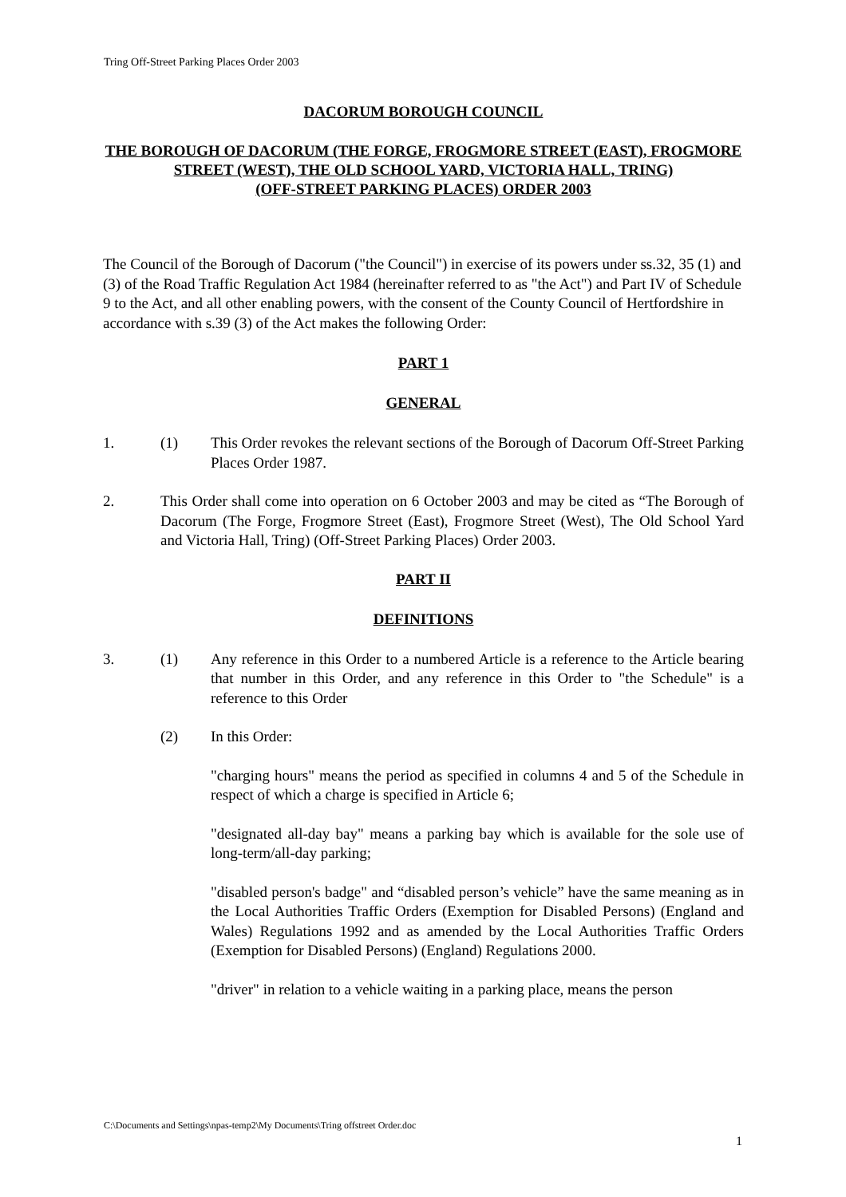Tring Off-Street Parking Places Order 2003
DACORUM BOROUGH COUNCIL
THE BOROUGH OF DACORUM (THE FORGE, FROGMORE STREET (EAST), FROGMORE STREET (WEST), THE OLD SCHOOL YARD, VICTORIA HALL, TRING)
(OFF-STREET PARKING PLACES) ORDER 2003
The Council of the Borough of Dacorum ("the Council") in exercise of its powers under ss.32, 35 (1) and (3) of the Road Traffic Regulation Act 1984 (hereinafter referred to as "the Act") and Part IV of Schedule 9 to the Act, and all other enabling powers, with the consent of the County Council of Hertfordshire in accordance with s.39 (3) of the Act makes the following Order:
PART 1
GENERAL
1. (1) This Order revokes the relevant sections of the Borough of Dacorum Off-Street Parking Places Order 1987.
2. This Order shall come into operation on 6 October 2003 and may be cited as “The Borough of Dacorum (The Forge, Frogmore Street (East), Frogmore Street (West), The Old School Yard and Victoria Hall, Tring) (Off-Street Parking Places) Order 2003.
PART II
DEFINITIONS
3. (1) Any reference in this Order to a numbered Article is a reference to the Article bearing that number in this Order, and any reference in this Order to "the Schedule" is a reference to this Order
(2) In this Order:
"charging hours" means the period as specified in columns 4 and 5 of the Schedule in respect of which a charge is specified in Article 6;
"designated all-day bay" means a parking bay which is available for the sole use of long-term/all-day parking;
"disabled person's badge" and “disabled person’s vehicle” have the same meaning as in the Local Authorities Traffic Orders (Exemption for Disabled Persons) (England and Wales) Regulations 1992 and as amended by the Local Authorities Traffic Orders (Exemption for Disabled Persons) (England) Regulations 2000.
"driver" in relation to a vehicle waiting in a parking place, means the person
C:\Documents and Settings\npas-temp2\My Documents\Tring offstreet Order.doc
1